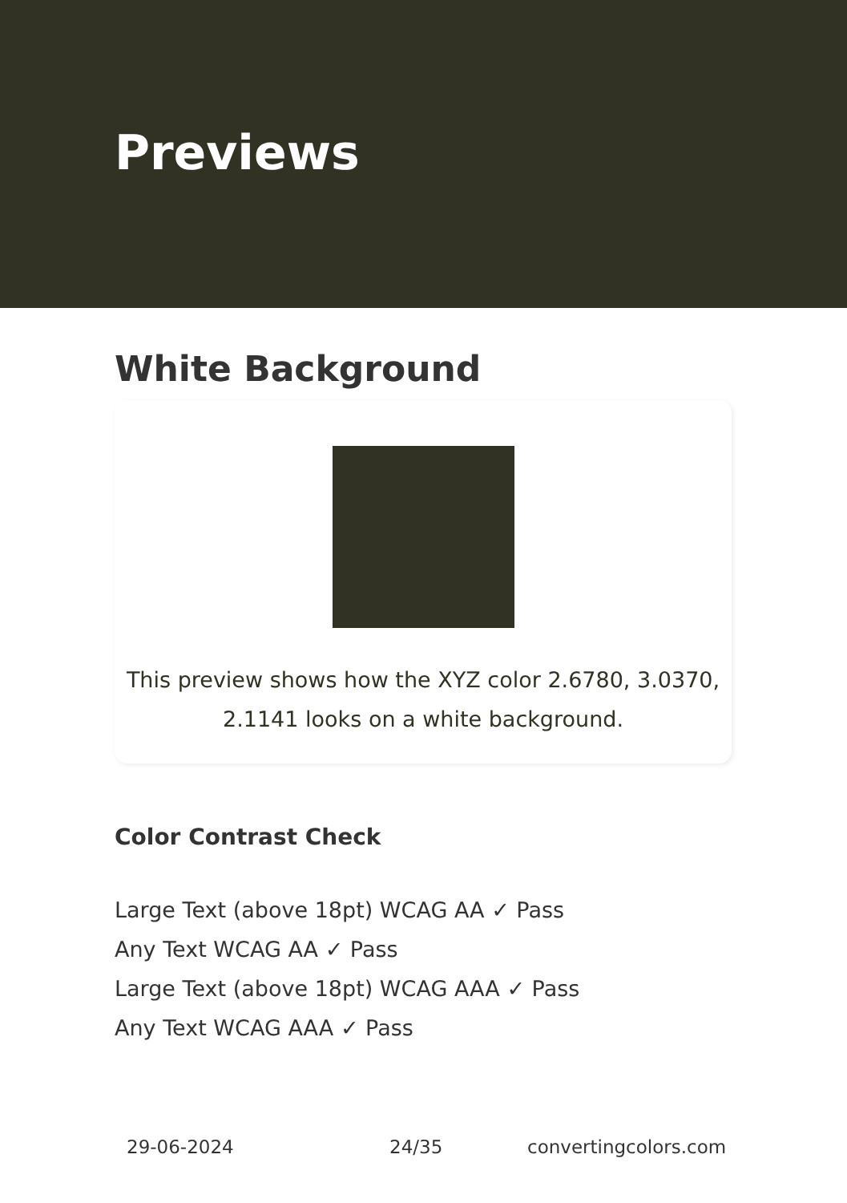Previews
White Background
This preview shows how the XYZ color 2.6780, 3.0370,
2.1141 looks on a white background.
Color Contrast Check
Large Text (above 18pt) WCAG AA ✓ Pass
Any Text WCAG AA ✓ Pass
Large Text (above 18pt) WCAG AAA ✓ Pass
Any Text WCAG AAA ✓ Pass
29-06-2024 24/35 convertingcolors.com